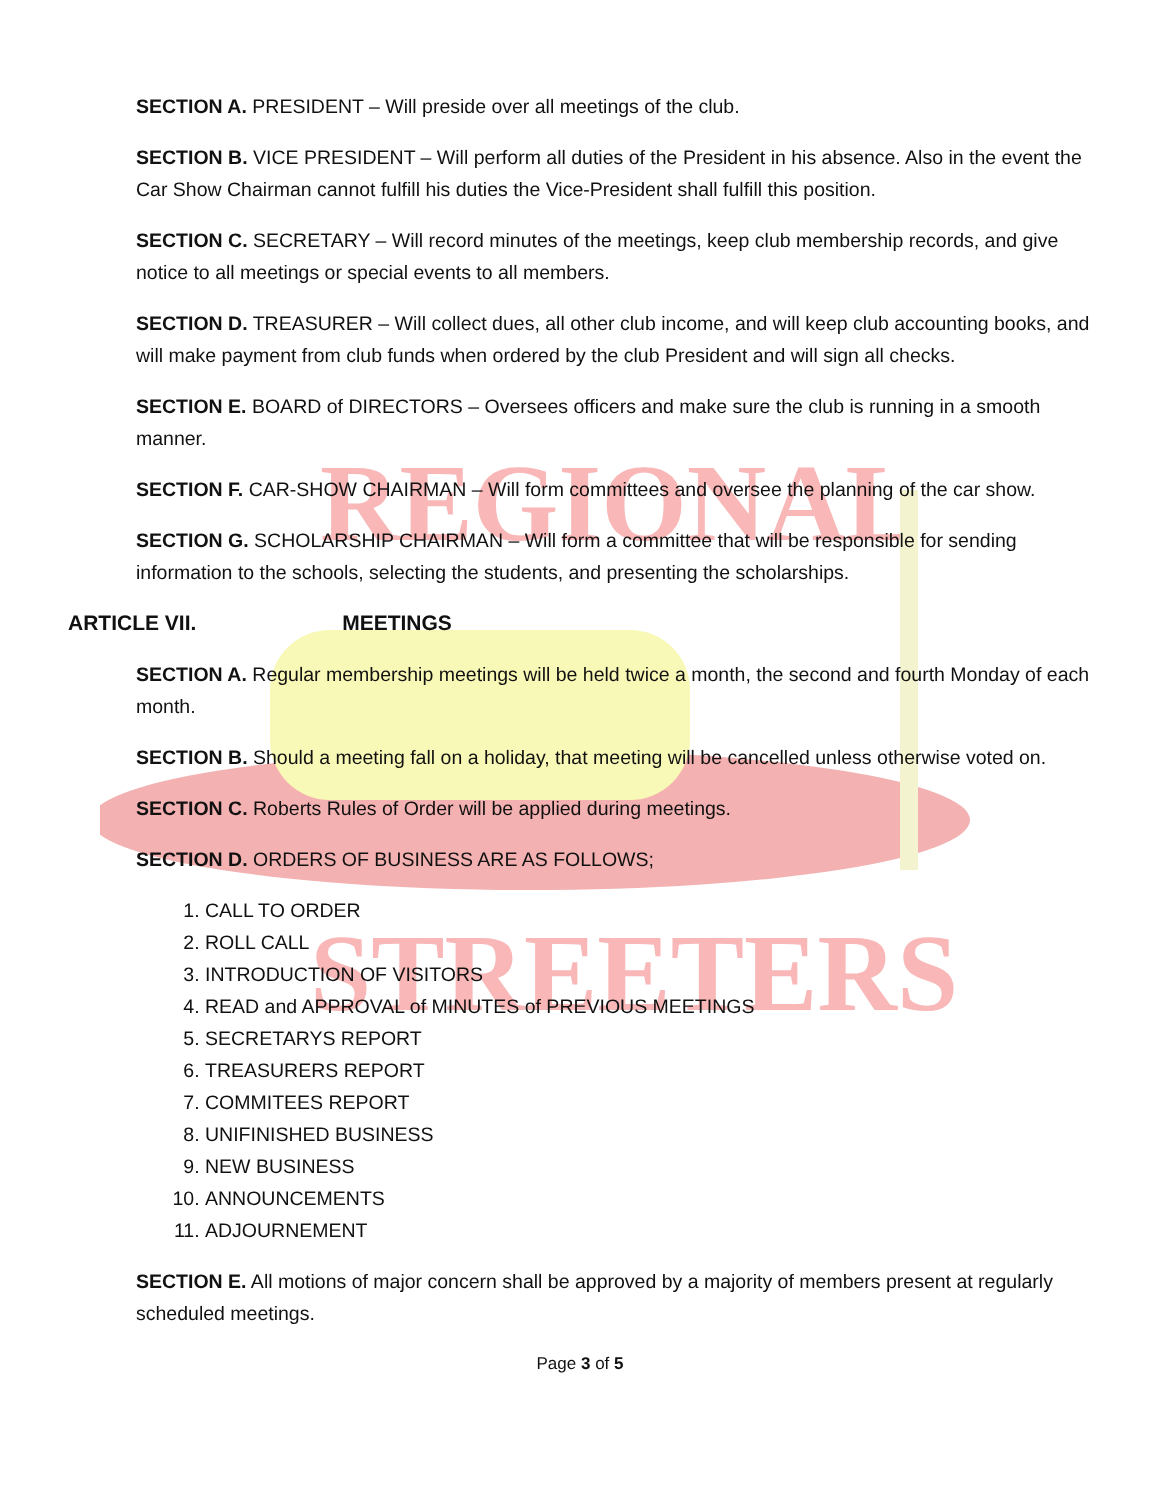REGIONAL
STREETERS
SECTION A. PRESIDENT – Will preside over all meetings of the club.
SECTION B. VICE PRESIDENT – Will perform all duties of the President in his absence. Also in the event the Car Show Chairman cannot fulfill his duties the Vice-President shall fulfill this position.
SECTION C. SECRETARY – Will record minutes of the meetings, keep club membership records, and give notice to all meetings or special events to all members.
SECTION D. TREASURER – Will collect dues, all other club income, and will keep club accounting books, and will make payment from club funds when ordered by the club President and will sign all checks.
SECTION E. BOARD of DIRECTORS – Oversees officers and make sure the club is running in a smooth manner.
SECTION F. CAR-SHOW CHAIRMAN – Will form committees and oversee the planning of the car show.
SECTION G. SCHOLARSHIP CHAIRMAN – Will form a committee that will be responsible for sending information to the schools, selecting the students, and presenting the scholarships.
ARTICLE VII. MEETINGS
SECTION A. Regular membership meetings will be held twice a month, the second and fourth Monday of each month.
SECTION B. Should a meeting fall on a holiday, that meeting will be cancelled unless otherwise voted on.
SECTION C. Roberts Rules of Order will be applied during meetings.
SECTION D. ORDERS OF BUSINESS ARE AS FOLLOWS;
1. CALL TO ORDER
2. ROLL CALL
3. INTRODUCTION OF VISITORS
4. READ and APPROVAL of MINUTES of PREVIOUS MEETINGS
5. SECRETARYS REPORT
6. TREASURERS REPORT
7. COMMITEES REPORT
8. UNIFINISHED BUSINESS
9. NEW BUSINESS
10. ANNOUNCEMENTS
11. ADJOURNEMENT
SECTION E. All motions of major concern shall be approved by a majority of members present at regularly scheduled meetings.
Page 3 of 5